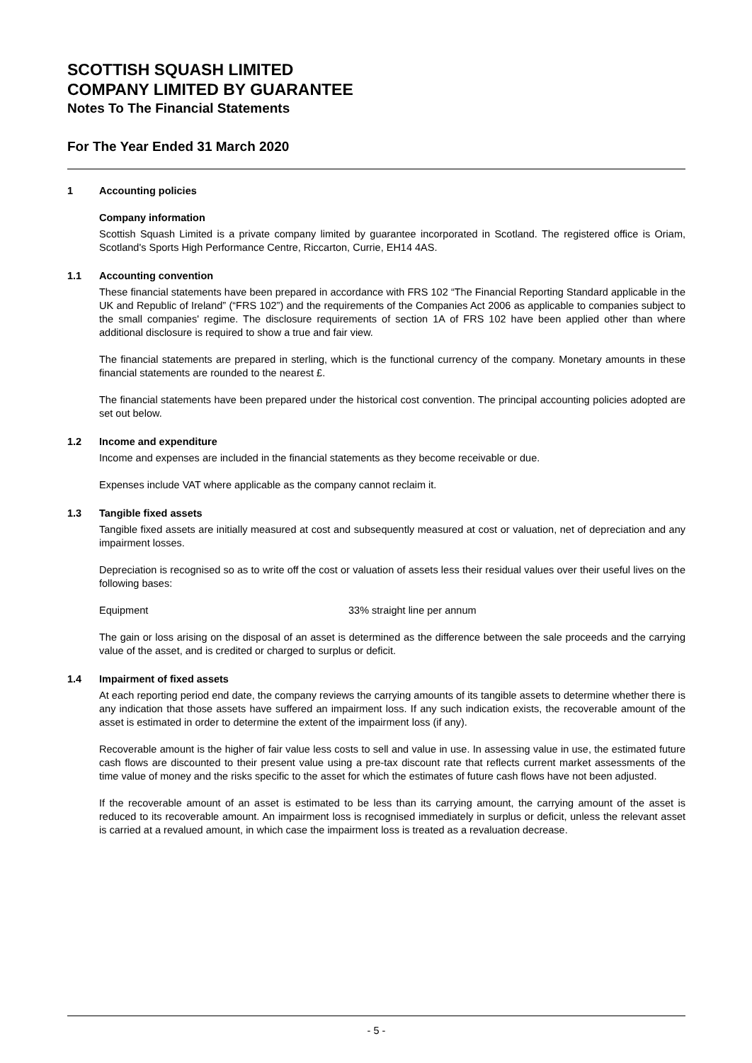SCOTTISH SQUASH LIMITED
COMPANY LIMITED BY GUARANTEE
Notes To The Financial Statements
For The Year Ended 31 March 2020
1 Accounting policies
Company information
Scottish Squash Limited is a private company limited by guarantee incorporated in Scotland. The registered office is Oriam, Scotland's Sports High Performance Centre, Riccarton, Currie, EH14 4AS.
1.1 Accounting convention
These financial statements have been prepared in accordance with FRS 102 “The Financial Reporting Standard applicable in the UK and Republic of Ireland” (“FRS 102”) and the requirements of the Companies Act 2006 as applicable to companies subject to the small companies' regime. The disclosure requirements of section 1A of FRS 102 have been applied other than where additional disclosure is required to show a true and fair view.
The financial statements are prepared in sterling, which is the functional currency of the company. Monetary amounts in these financial statements are rounded to the nearest £.
The financial statements have been prepared under the historical cost convention. The principal accounting policies adopted are set out below.
1.2 Income and expenditure
Income and expenses are included in the financial statements as they become receivable or due.
Expenses include VAT where applicable as the company cannot reclaim it.
1.3 Tangible fixed assets
Tangible fixed assets are initially measured at cost and subsequently measured at cost or valuation, net of depreciation and any impairment losses.
Depreciation is recognised so as to write off the cost or valuation of assets less their residual values over their useful lives on the following bases:
Equipment 33% straight line per annum
The gain or loss arising on the disposal of an asset is determined as the difference between the sale proceeds and the carrying value of the asset, and is credited or charged to surplus or deficit.
1.4 Impairment of fixed assets
At each reporting period end date, the company reviews the carrying amounts of its tangible assets to determine whether there is any indication that those assets have suffered an impairment loss. If any such indication exists, the recoverable amount of the asset is estimated in order to determine the extent of the impairment loss (if any).
Recoverable amount is the higher of fair value less costs to sell and value in use. In assessing value in use, the estimated future cash flows are discounted to their present value using a pre-tax discount rate that reflects current market assessments of the time value of money and the risks specific to the asset for which the estimates of future cash flows have not been adjusted.
If the recoverable amount of an asset is estimated to be less than its carrying amount, the carrying amount of the asset is reduced to its recoverable amount. An impairment loss is recognised immediately in surplus or deficit, unless the relevant asset is carried at a revalued amount, in which case the impairment loss is treated as a revaluation decrease.
- 5 -